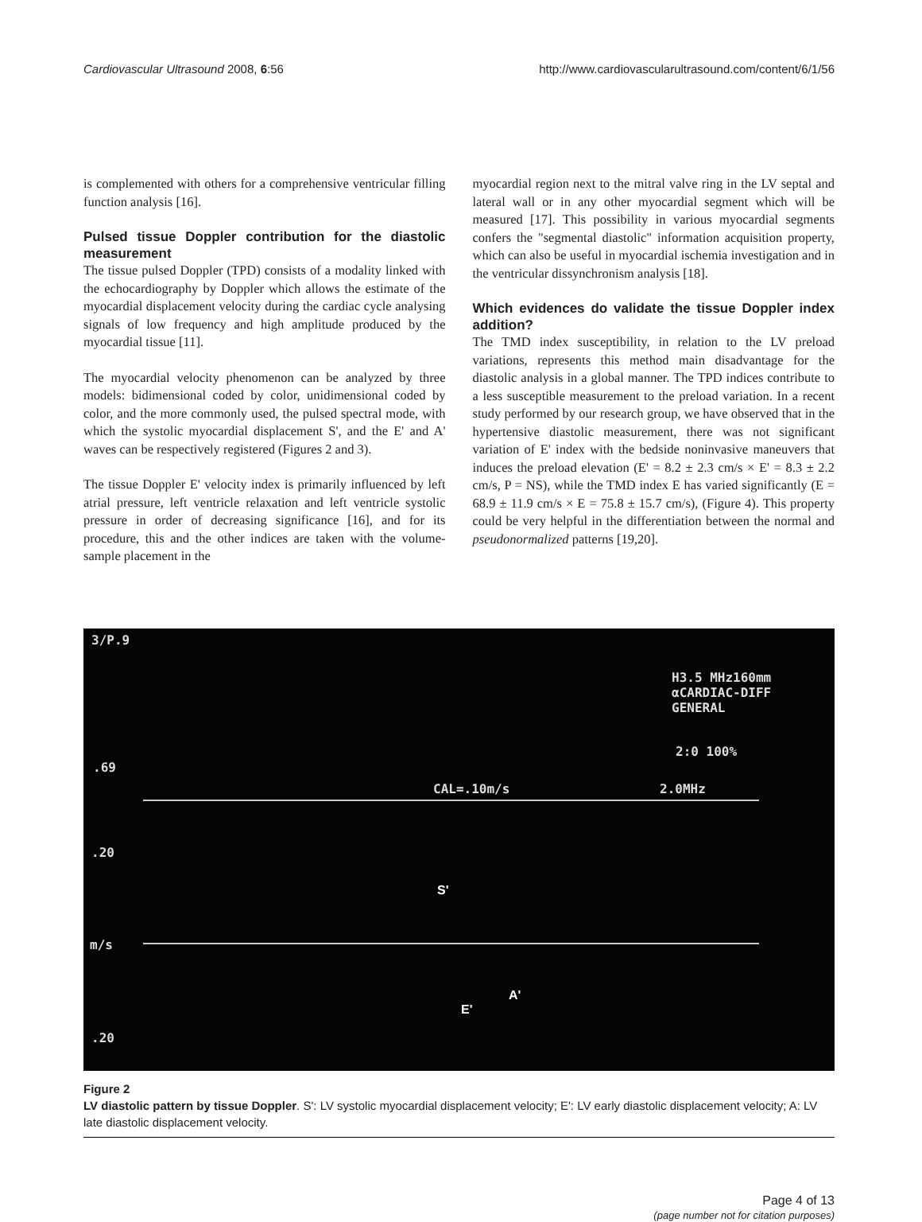Cardiovascular Ultrasound 2008, 6:56
http://www.cardiovascularultrasound.com/content/6/1/56
is complemented with others for a comprehensive ventricular filling function analysis [16].
Pulsed tissue Doppler contribution for the diastolic measurement
The tissue pulsed Doppler (TPD) consists of a modality linked with the echocardiography by Doppler which allows the estimate of the myocardial displacement velocity during the cardiac cycle analysing signals of low frequency and high amplitude produced by the myocardial tissue [11].
The myocardial velocity phenomenon can be analyzed by three models: bidimensional coded by color, unidimensional coded by color, and the more commonly used, the pulsed spectral mode, with which the systolic myocardial displacement S', and the E' and A' waves can be respectively registered (Figures 2 and 3).
The tissue Doppler E' velocity index is primarily influenced by left atrial pressure, left ventricle relaxation and left ventricle systolic pressure in order of decreasing significance [16], and for its procedure, this and the other indices are taken with the volume-sample placement in the
myocardial region next to the mitral valve ring in the LV septal and lateral wall or in any other myocardial segment which will be measured [17]. This possibility in various myocardial segments confers the "segmental diastolic" information acquisition property, which can also be useful in myocardial ischemia investigation and in the ventricular dissynchronism analysis [18].
Which evidences do validate the tissue Doppler index addition?
The TMD index susceptibility, in relation to the LV preload variations, represents this method main disadvantage for the diastolic analysis in a global manner. The TPD indices contribute to a less susceptible measurement to the preload variation. In a recent study performed by our research group, we have observed that in the hypertensive diastolic measurement, there was not significant variation of E' index with the bedside noninvasive maneuvers that induces the preload elevation (E' = 8.2 ± 2.3 cm/s × E' = 8.3 ± 2.2 cm/s, P = NS), while the TMD index E has varied significantly (E = 68.9 ± 11.9 cm/s × E = 75.8 ± 15.7 cm/s), (Figure 4). This property could be very helpful in the differentiation between the normal and pseudonormalized patterns [19,20].
3/P.9
.69
H3.5 MHz160mm
αCARDIAC-DIFF
GENERAL
2:0 100%
CAL=.10m/s 2.0MHz
.20
S'
m/s
A'
E'
.20
Figure 2
LV diastolic pattern by tissue Doppler. S': LV systolic myocardial displacement velocity; E': LV early diastolic displacement velocity; A: LV late diastolic displacement velocity.
Page 4 of 13
(page number not for citation purposes)